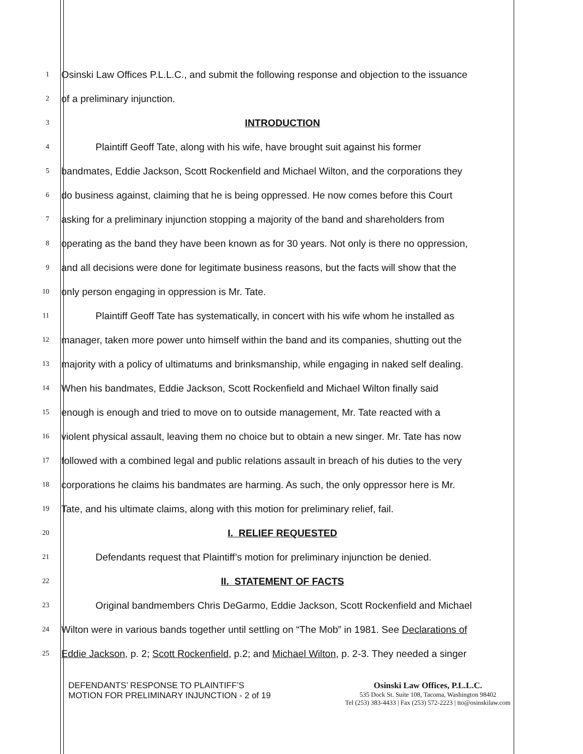1 Osinski Law Offices P.L.L.C., and submit the following response and objection to the issuance
2 of a preliminary injunction.
3 INTRODUCTION
4 Plaintiff Geoff Tate, along with his wife, have brought suit against his former
5 bandmates, Eddie Jackson, Scott Rockenfield and Michael Wilton, and the corporations they
6 do business against, claiming that he is being oppressed. He now comes before this Court
7 asking for a preliminary injunction stopping a majority of the band and shareholders from
8 operating as the band they have been known as for 30 years. Not only is there no oppression,
9 and all decisions were done for legitimate business reasons, but the facts will show that the
10 only person engaging in oppression is Mr. Tate.
11 Plaintiff Geoff Tate has systematically, in concert with his wife whom he installed as
12 manager, taken more power unto himself within the band and its companies, shutting out the
13 majority with a policy of ultimatums and brinksmanship, while engaging in naked self dealing.
14 When his bandmates, Eddie Jackson, Scott Rockenfield and Michael Wilton finally said
15 enough is enough and tried to move on to outside management, Mr. Tate reacted with a
16 violent physical assault, leaving them no choice but to obtain a new singer. Mr. Tate has now
17 followed with a combined legal and public relations assault in breach of his duties to the very
18 corporations he claims his bandmates are harming. As such, the only oppressor here is Mr.
19 Tate, and his ultimate claims, along with this motion for preliminary relief, fail.
20 I. RELIEF REQUESTED
21 Defendants request that Plaintiff’s motion for preliminary injunction be denied.
22 II. STATEMENT OF FACTS
23 Original bandmembers Chris DeGarmo, Eddie Jackson, Scott Rockenfield and Michael
24 Wilton were in various bands together until settling on “The Mob” in 1981. See Declarations of
25 Eddie Jackson, p. 2; Scott Rockenfield, p.2; and Michael Wilton, p. 2-3. They needed a singer
DEFENDANTS’ RESPONSE TO PLAINTIFF’S
MOTION FOR PRELIMINARY INJUNCTION - 2 of 19
Osinski Law Offices, P.L.L.C.
535 Dock St. Suite 108, Tacoma, Washington 98402
Tel (253) 383-4433 | Fax (253) 572-2223 | tto@osinskilaw.com